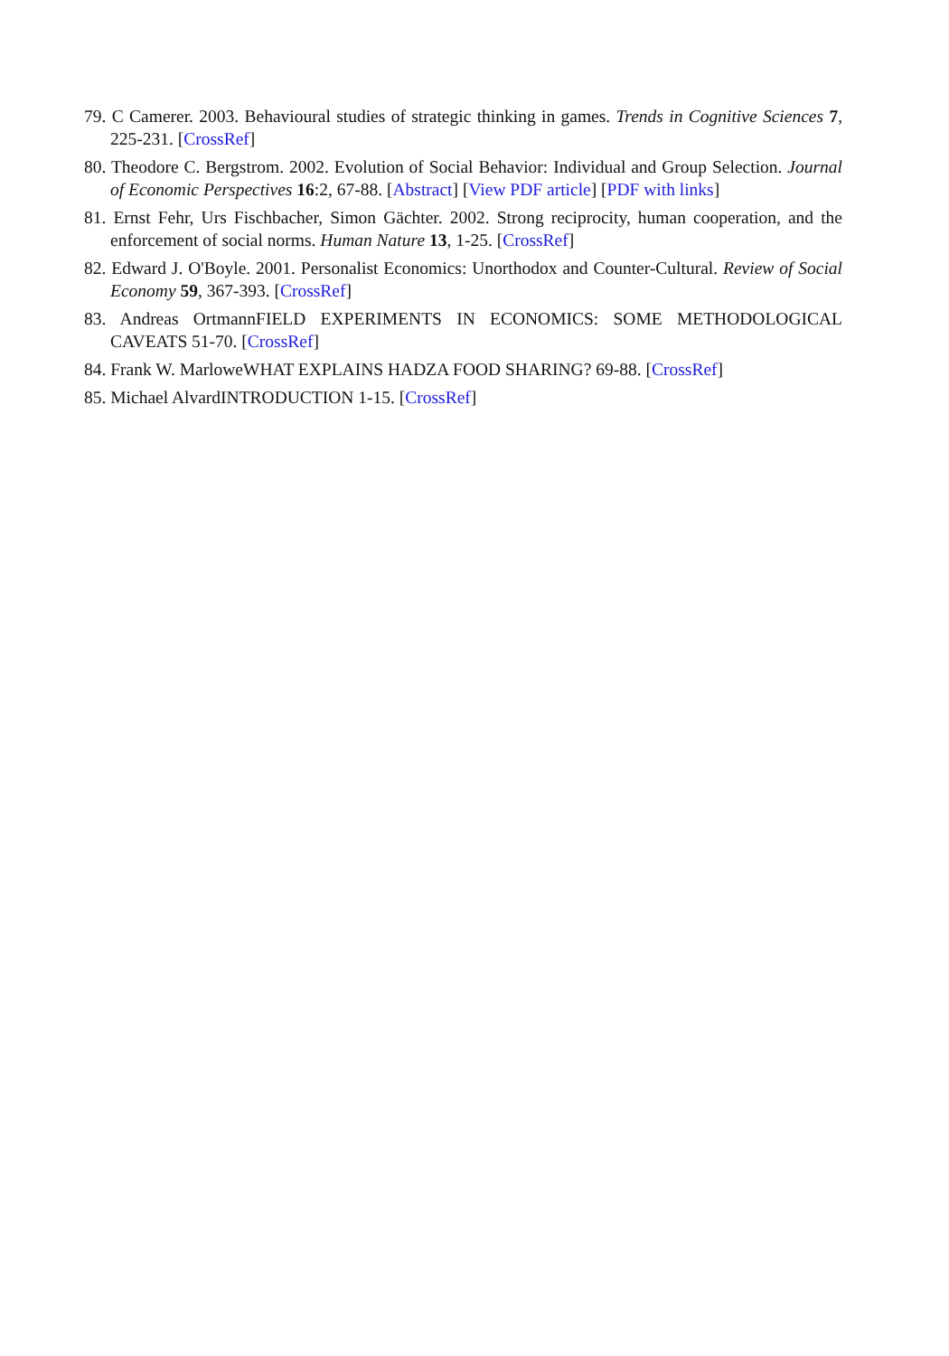79. C Camerer. 2003. Behavioural studies of strategic thinking in games. Trends in Cognitive Sciences 7, 225-231. [CrossRef]
80. Theodore C. Bergstrom. 2002. Evolution of Social Behavior: Individual and Group Selection. Journal of Economic Perspectives 16:2, 67-88. [Abstract] [View PDF article] [PDF with links]
81. Ernst Fehr, Urs Fischbacher, Simon Gächter. 2002. Strong reciprocity, human cooperation, and the enforcement of social norms. Human Nature 13, 1-25. [CrossRef]
82. Edward J. O'Boyle. 2001. Personalist Economics: Unorthodox and Counter-Cultural. Review of Social Economy 59, 367-393. [CrossRef]
83. Andreas OrtmannFIELD EXPERIMENTS IN ECONOMICS: SOME METHODOLOGICAL CAVEATS 51-70. [CrossRef]
84. Frank W. MarloweWHAT EXPLAINS HADZA FOOD SHARING? 69-88. [CrossRef]
85. Michael AlvardINTRODUCTION 1-15. [CrossRef]